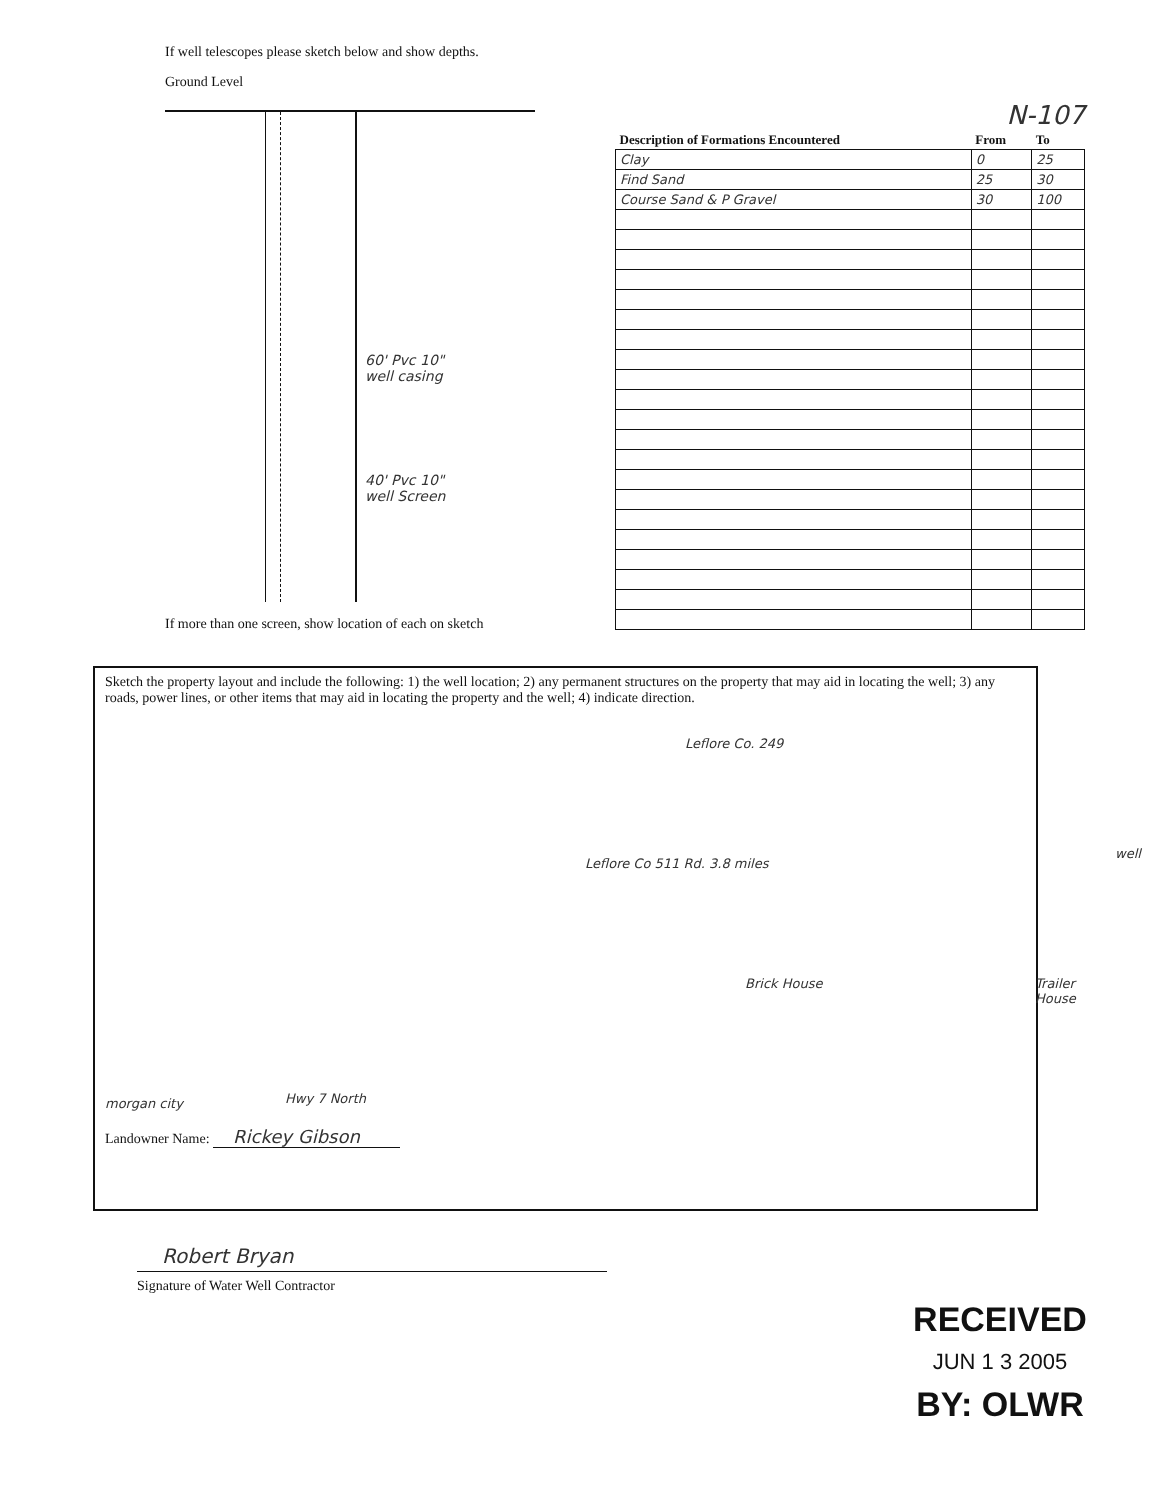If well telescopes please sketch below and show depths.
Ground Level
60' Pvc 10"
well casing
40' Pvc 10"
well Screen
If more than one screen, show location of each on sketch
N-107
| Description of Formations Encountered | From | To |
| --- | --- | --- |
| Clay | 0 | 25 |
| Find Sand | 25 | 30 |
| Course Sand & P Gravel | 30 | 100 |
Sketch the property layout and include the following: 1) the well location; 2) any permanent structures on the property that may aid in locating the well; 3) any roads, power lines, or other items that may aid in locating the property and the well; 4) indicate direction.
Leflore Co. 249
Leflore Co 511 Rd. 3.8 miles
well
Brick House Trailer House
morgan city Hwy 7 North
Landowner Name: Rickey Gibson
Robert Bryan
Signature of Water Well Contractor
RECEIVED
JUN 1 3 2005
BY: OLWR